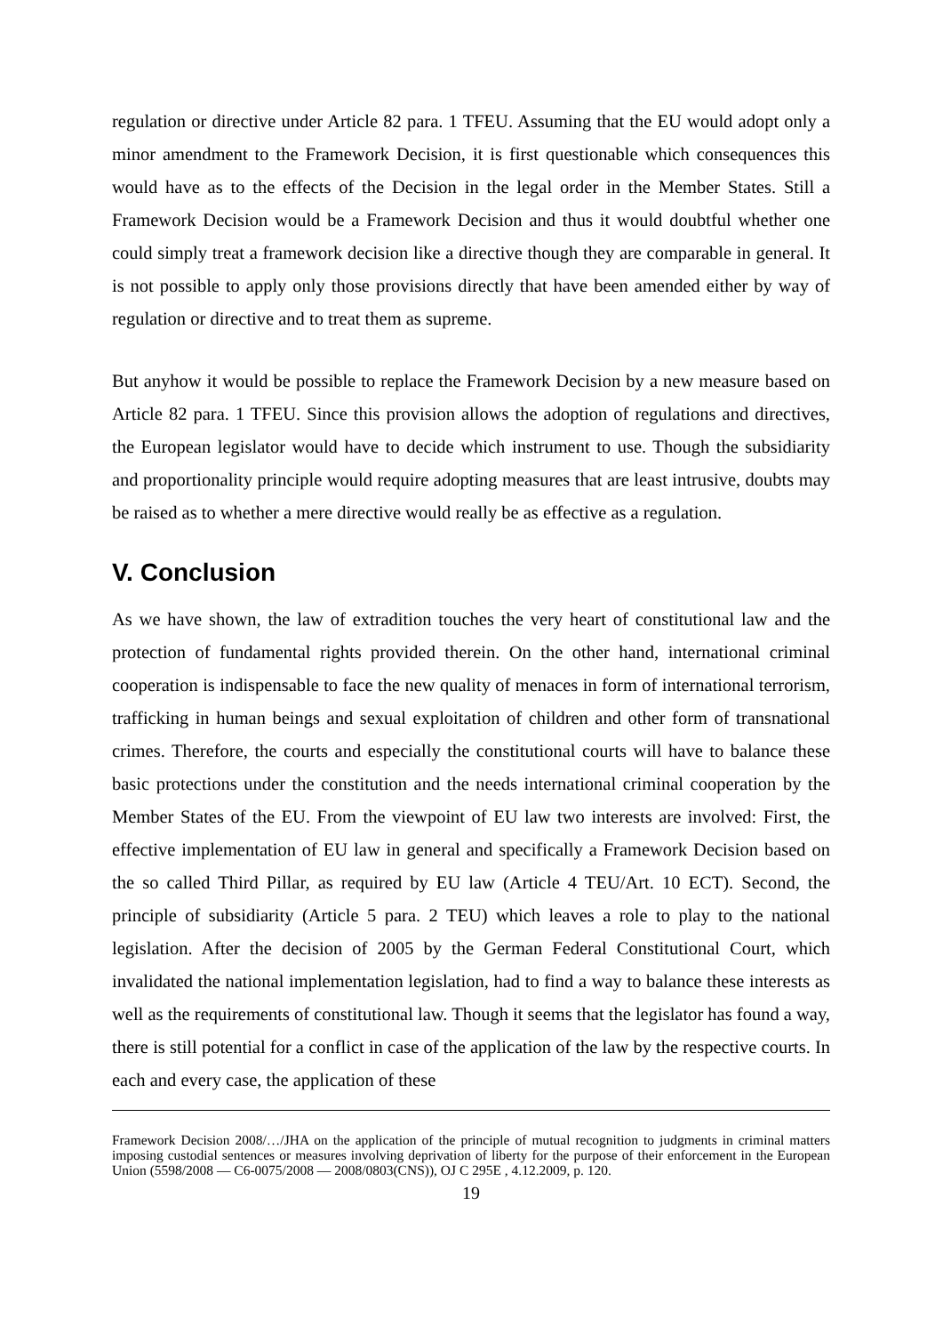regulation or directive under Article 82 para. 1 TFEU. Assuming that the EU would adopt only a minor amendment to the Framework Decision, it is first questionable which consequences this would have as to the effects of the Decision in the legal order in the Member States. Still a Framework Decision would be a Framework Decision and thus it would doubtful whether one could simply treat a framework decision like a directive though they are comparable in general. It is not possible to apply only those provisions directly that have been amended either by way of regulation or directive and to treat them as supreme.
But anyhow it would be possible to replace the Framework Decision by a new measure based on Article 82 para. 1 TFEU. Since this provision allows the adoption of regulations and directives, the European legislator would have to decide which instrument to use. Though the subsidiarity and proportionality principle would require adopting measures that are least intrusive, doubts may be raised as to whether a mere directive would really be as effective as a regulation.
V. Conclusion
As we have shown, the law of extradition touches the very heart of constitutional law and the protection of fundamental rights provided therein. On the other hand, international criminal cooperation is indispensable to face the new quality of menaces in form of international terrorism, trafficking in human beings and sexual exploitation of children and other form of transnational crimes. Therefore, the courts and especially the constitutional courts will have to balance these basic protections under the constitution and the needs international criminal cooperation by the Member States of the EU. From the viewpoint of EU law two interests are involved: First, the effective implementation of EU law in general and specifically a Framework Decision based on the so called Third Pillar, as required by EU law (Article 4 TEU/Art. 10 ECT). Second, the principle of subsidiarity (Article 5 para. 2 TEU) which leaves a role to play to the national legislation. After the decision of 2005 by the German Federal Constitutional Court, which invalidated the national implementation legislation, had to find a way to balance these interests as well as the requirements of constitutional law. Though it seems that the legislator has found a way, there is still potential for a conflict in case of the application of the law by the respective courts. In each and every case, the application of these
Framework Decision 2008/…/JHA on the application of the principle of mutual recognition to judgments in criminal matters imposing custodial sentences or measures involving deprivation of liberty for the purpose of their enforcement in the European Union (5598/2008 — C6-0075/2008 — 2008/0803(CNS)), OJ C 295E , 4.12.2009, p. 120.
19